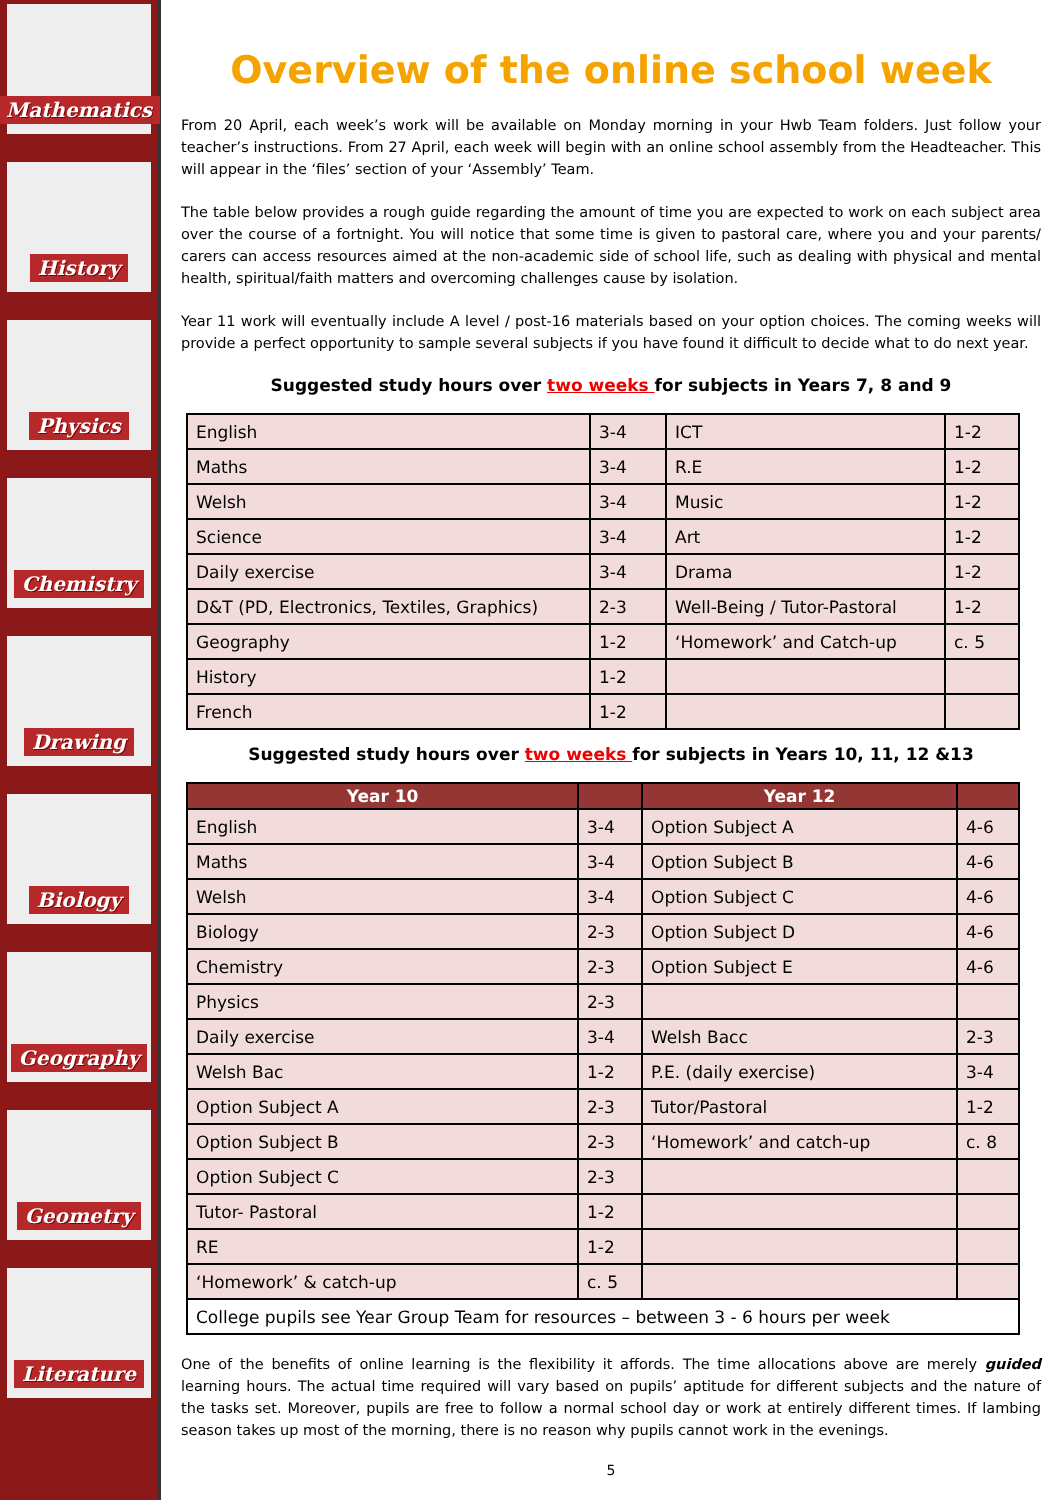Mathematics
History
Physics
Chemistry
Drawing
Biology
Geography
Geometry
Literature
Overview of the online school week
From 20 April, each week’s work will be available on Monday morning in your Hwb Team folders. Just follow your teacher’s instructions. From 27 April, each week will begin with an online school assembly from the Headteacher. This will appear in the ‘files’ section of your ‘Assembly’ Team.
The table below provides a rough guide regarding the amount of time you are expected to work on each subject area over the course of a fortnight. You will notice that some time is given to pastoral care, where you and your parents/ carers can access resources aimed at the non-academic side of school life, such as dealing with physical and mental health, spiritual/faith matters and overcoming challenges cause by isolation.
Year 11 work will eventually include A level / post-16 materials based on your option choices. The coming weeks will provide a perfect opportunity to sample several subjects if you have found it difficult to decide what to do next year.
Suggested study hours over two weeks for subjects in Years 7, 8 and 9
| English | 3-4 | ICT | 1-2 |
| Maths | 3-4 | R.E | 1-2 |
| Welsh | 3-4 | Music | 1-2 |
| Science | 3-4 | Art | 1-2 |
| Daily exercise | 3-4 | Drama | 1-2 |
| D&T (PD, Electronics, Textiles, Graphics) | 2-3 | Well-Being / Tutor-Pastoral | 1-2 |
| Geography | 1-2 | ‘Homework’ and Catch-up | c. 5 |
| History | 1-2 | | |
| French | 1-2 | | |
Suggested study hours over two weeks for subjects in Years 10, 11, 12 &13
| Year 10 | | Year 12 | |
| --- | --- | --- | --- |
| English | 3-4 | Option Subject A | 4-6 |
| Maths | 3-4 | Option Subject B | 4-6 |
| Welsh | 3-4 | Option Subject C | 4-6 |
| Biology | 2-3 | Option Subject D | 4-6 |
| Chemistry | 2-3 | Option Subject E | 4-6 |
| Physics | 2-3 | | |
| Daily exercise | 3-4 | Welsh Bacc | 2-3 |
| Welsh Bac | 1-2 | P.E. (daily exercise) | 3-4 |
| Option Subject A | 2-3 | Tutor/Pastoral | 1-2 |
| Option Subject B | 2-3 | ‘Homework’ and catch-up | c. 8 |
| Option Subject C | 2-3 | | |
| Tutor- Pastoral | 1-2 | | |
| RE | 1-2 | | |
| ‘Homework’ & catch-up | c. 5 | | |
| College pupils see Year Group Team for resources – between 3 - 6 hours per week | | | |
One of the benefits of online learning is the flexibility it affords. The time allocations above are merely guided learning hours. The actual time required will vary based on pupils’ aptitude for different subjects and the nature of the tasks set. Moreover, pupils are free to follow a normal school day or work at entirely different times. If lambing season takes up most of the morning, there is no reason why pupils cannot work in the evenings.
5